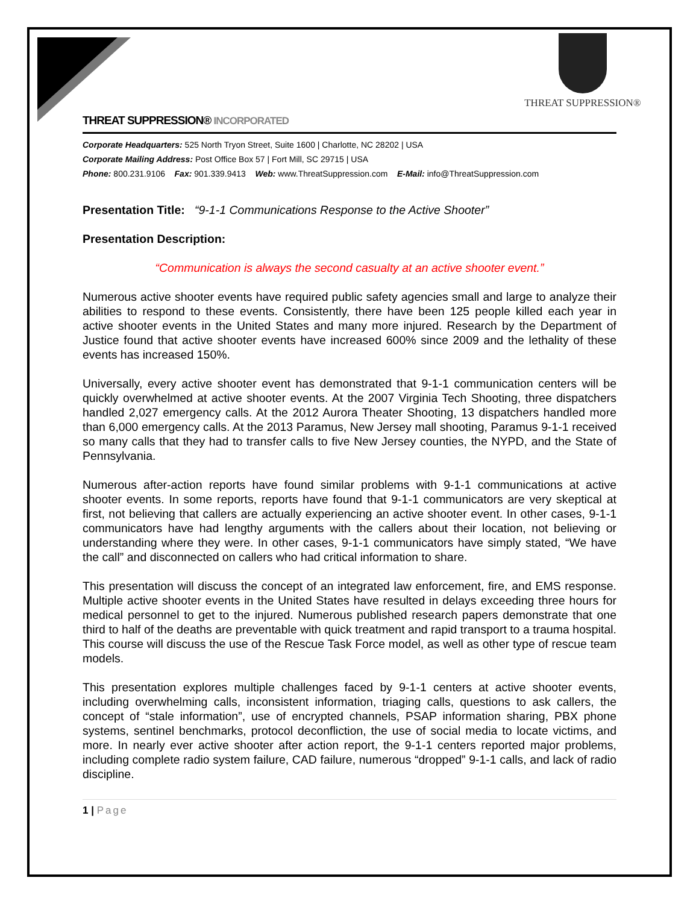THREAT SUPPRESSION®
THREAT SUPPRESSION® INCORPORATED
Corporate Headquarters: 525 North Tryon Street, Suite 1600 | Charlotte, NC 28202 | USA
Corporate Mailing Address: Post Office Box 57 | Fort Mill, SC 29715 | USA
Phone: 800.231.9106 Fax: 901.339.9413 Web: www.ThreatSuppression.com E-Mail: info@ThreatSuppression.com
Presentation Title: “9-1-1 Communications Response to the Active Shooter”
Presentation Description:
“Communication is always the second casualty at an active shooter event.”
Numerous active shooter events have required public safety agencies small and large to analyze their abilities to respond to these events. Consistently, there have been 125 people killed each year in active shooter events in the United States and many more injured. Research by the Department of Justice found that active shooter events have increased 600% since 2009 and the lethality of these events has increased 150%.
Universally, every active shooter event has demonstrated that 9-1-1 communication centers will be quickly overwhelmed at active shooter events. At the 2007 Virginia Tech Shooting, three dispatchers handled 2,027 emergency calls. At the 2012 Aurora Theater Shooting, 13 dispatchers handled more than 6,000 emergency calls. At the 2013 Paramus, New Jersey mall shooting, Paramus 9-1-1 received so many calls that they had to transfer calls to five New Jersey counties, the NYPD, and the State of Pennsylvania.
Numerous after-action reports have found similar problems with 9-1-1 communications at active shooter events. In some reports, reports have found that 9-1-1 communicators are very skeptical at first, not believing that callers are actually experiencing an active shooter event. In other cases, 9-1-1 communicators have had lengthy arguments with the callers about their location, not believing or understanding where they were. In other cases, 9-1-1 communicators have simply stated, “We have the call” and disconnected on callers who had critical information to share.
This presentation will discuss the concept of an integrated law enforcement, fire, and EMS response. Multiple active shooter events in the United States have resulted in delays exceeding three hours for medical personnel to get to the injured. Numerous published research papers demonstrate that one third to half of the deaths are preventable with quick treatment and rapid transport to a trauma hospital. This course will discuss the use of the Rescue Task Force model, as well as other type of rescue team models.
This presentation explores multiple challenges faced by 9-1-1 centers at active shooter events, including overwhelming calls, inconsistent information, triaging calls, questions to ask callers, the concept of “stale information”, use of encrypted channels, PSAP information sharing, PBX phone systems, sentinel benchmarks, protocol deconfliction, the use of social media to locate victims, and more. In nearly ever active shooter after action report, the 9-1-1 centers reported major problems, including complete radio system failure, CAD failure, numerous “dropped” 9-1-1 calls, and lack of radio discipline.
1 | Page